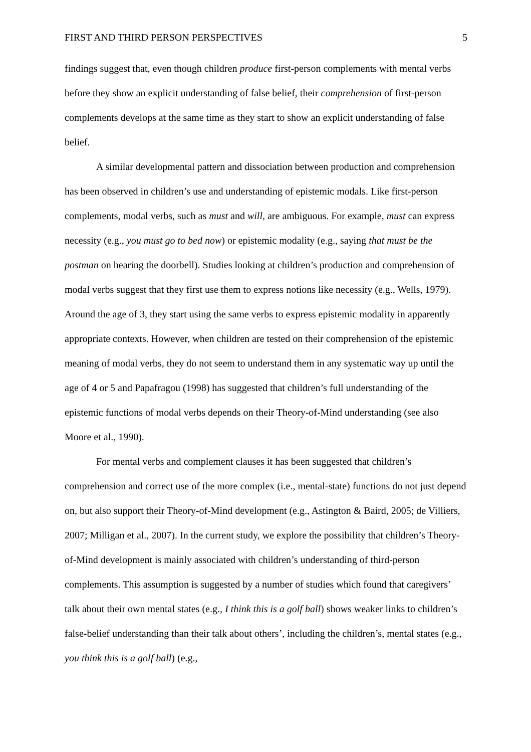FIRST AND THIRD PERSON PERSPECTIVES 5
findings suggest that, even though children produce first-person complements with mental verbs before they show an explicit understanding of false belief, their comprehension of first-person complements develops at the same time as they start to show an explicit understanding of false belief.
A similar developmental pattern and dissociation between production and comprehension has been observed in children’s use and understanding of epistemic modals. Like first-person complements, modal verbs, such as must and will, are ambiguous. For example, must can express necessity (e.g., you must go to bed now) or epistemic modality (e.g., saying that must be the postman on hearing the doorbell). Studies looking at children’s production and comprehension of modal verbs suggest that they first use them to express notions like necessity (e.g., Wells, 1979). Around the age of 3, they start using the same verbs to express epistemic modality in apparently appropriate contexts. However, when children are tested on their comprehension of the epistemic meaning of modal verbs, they do not seem to understand them in any systematic way up until the age of 4 or 5 and Papafragou (1998) has suggested that children’s full understanding of the epistemic functions of modal verbs depends on their Theory-of-Mind understanding (see also Moore et al., 1990).
For mental verbs and complement clauses it has been suggested that children’s comprehension and correct use of the more complex (i.e., mental-state) functions do not just depend on, but also support their Theory-of-Mind development (e.g., Astington & Baird, 2005; de Villiers, 2007; Milligan et al., 2007). In the current study, we explore the possibility that children’s Theory-of-Mind development is mainly associated with children’s understanding of third-person complements. This assumption is suggested by a number of studies which found that caregivers’ talk about their own mental states (e.g., I think this is a golf ball) shows weaker links to children’s false-belief understanding than their talk about others’, including the children’s, mental states (e.g., you think this is a golf ball) (e.g.,